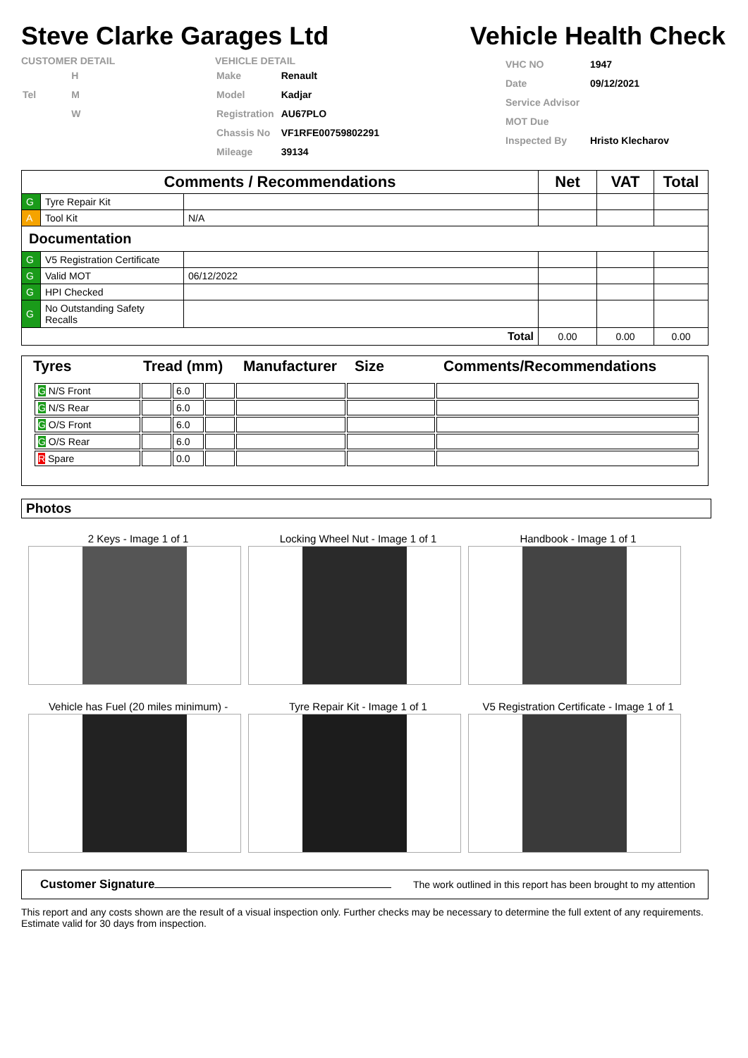Steve Clarke Garages Ltd Vehicle Health Check
CUSTOMER DETAIL
| | H |
| Tel | M |
| | W |
VEHICLE DETAIL
| Make | Renault |
| Model | Kadjar |
| Registration | AU67PLO |
| Chassis No | VF1RFE00759802291 |
| Mileage | 39134 |
| VHC NO | 1947 |
| Date | 09/12/2021 |
| Service Advisor | |
| MOT Due | |
| Inspected By | Hristo Klecharov |
| Comments / Recommendations | | | Net | VAT | Total |
| --- | --- | --- | --- | --- | --- |
| G | Tyre Repair Kit | | | | |
| A | Tool Kit | N/A | | | |
| Documentation | | | | | |
| G | V5 Registration Certificate | | | | |
| G | Valid MOT | 06/12/2022 | | | |
| G | HPI Checked | | | | |
| G | No Outstanding Safety Recalls | | | | |
| Total | | | 0.00 | 0.00 | 0.00 |
Tyres Tread (mm) Manufacturer Size Comments/Recommendations
| G N/S Front | | 6.0 | | | | |
| G N/S Rear | | 6.0 | | | | |
| G O/S Front | | 6.0 | | | | |
| G O/S Rear | | 6.0 | | | | |
| R Spare | | 0.0 | | | | |
Photos
2 Keys - Image 1 of 1
Locking Wheel Nut - Image 1 of 1
Handbook - Image 1 of 1
Vehicle has Fuel (20 miles minimum) -
Tyre Repair Kit - Image 1 of 1
V5 Registration Certificate - Image 1 of 1
Customer Signature The work outlined in this report has been brought to my attention
This report and any costs shown are the result of a visual inspection only. Further checks may be necessary to determine the full extent of any requirements. Estimate valid for 30 days from inspection.